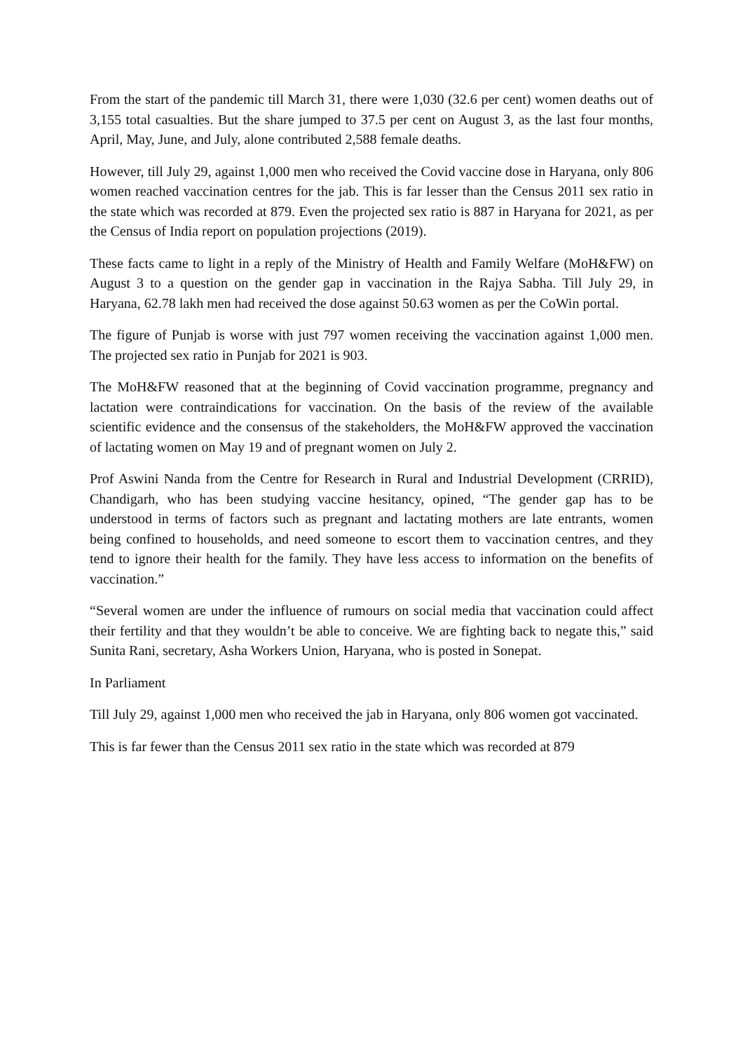From the start of the pandemic till March 31, there were 1,030 (32.6 per cent) women deaths out of 3,155 total casualties. But the share jumped to 37.5 per cent on August 3, as the last four months, April, May, June, and July, alone contributed 2,588 female deaths.
However, till July 29, against 1,000 men who received the Covid vaccine dose in Haryana, only 806 women reached vaccination centres for the jab. This is far lesser than the Census 2011 sex ratio in the state which was recorded at 879. Even the projected sex ratio is 887 in Haryana for 2021, as per the Census of India report on population projections (2019).
These facts came to light in a reply of the Ministry of Health and Family Welfare (MoH&FW) on August 3 to a question on the gender gap in vaccination in the Rajya Sabha. Till July 29, in Haryana, 62.78 lakh men had received the dose against 50.63 women as per the CoWin portal.
The figure of Punjab is worse with just 797 women receiving the vaccination against 1,000 men. The projected sex ratio in Punjab for 2021 is 903.
The MoH&FW reasoned that at the beginning of Covid vaccination programme, pregnancy and lactation were contraindications for vaccination. On the basis of the review of the available scientific evidence and the consensus of the stakeholders, the MoH&FW approved the vaccination of lactating women on May 19 and of pregnant women on July 2.
Prof Aswini Nanda from the Centre for Research in Rural and Industrial Development (CRRID), Chandigarh, who has been studying vaccine hesitancy, opined, “The gender gap has to be understood in terms of factors such as pregnant and lactating mothers are late entrants, women being confined to households, and need someone to escort them to vaccination centres, and they tend to ignore their health for the family. They have less access to information on the benefits of vaccination.”
“Several women are under the influence of rumours on social media that vaccination could affect their fertility and that they wouldn’t be able to conceive. We are fighting back to negate this,” said Sunita Rani, secretary, Asha Workers Union, Haryana, who is posted in Sonepat.
In Parliament
Till July 29, against 1,000 men who received the jab in Haryana, only 806 women got vaccinated.
This is far fewer than the Census 2011 sex ratio in the state which was recorded at 879